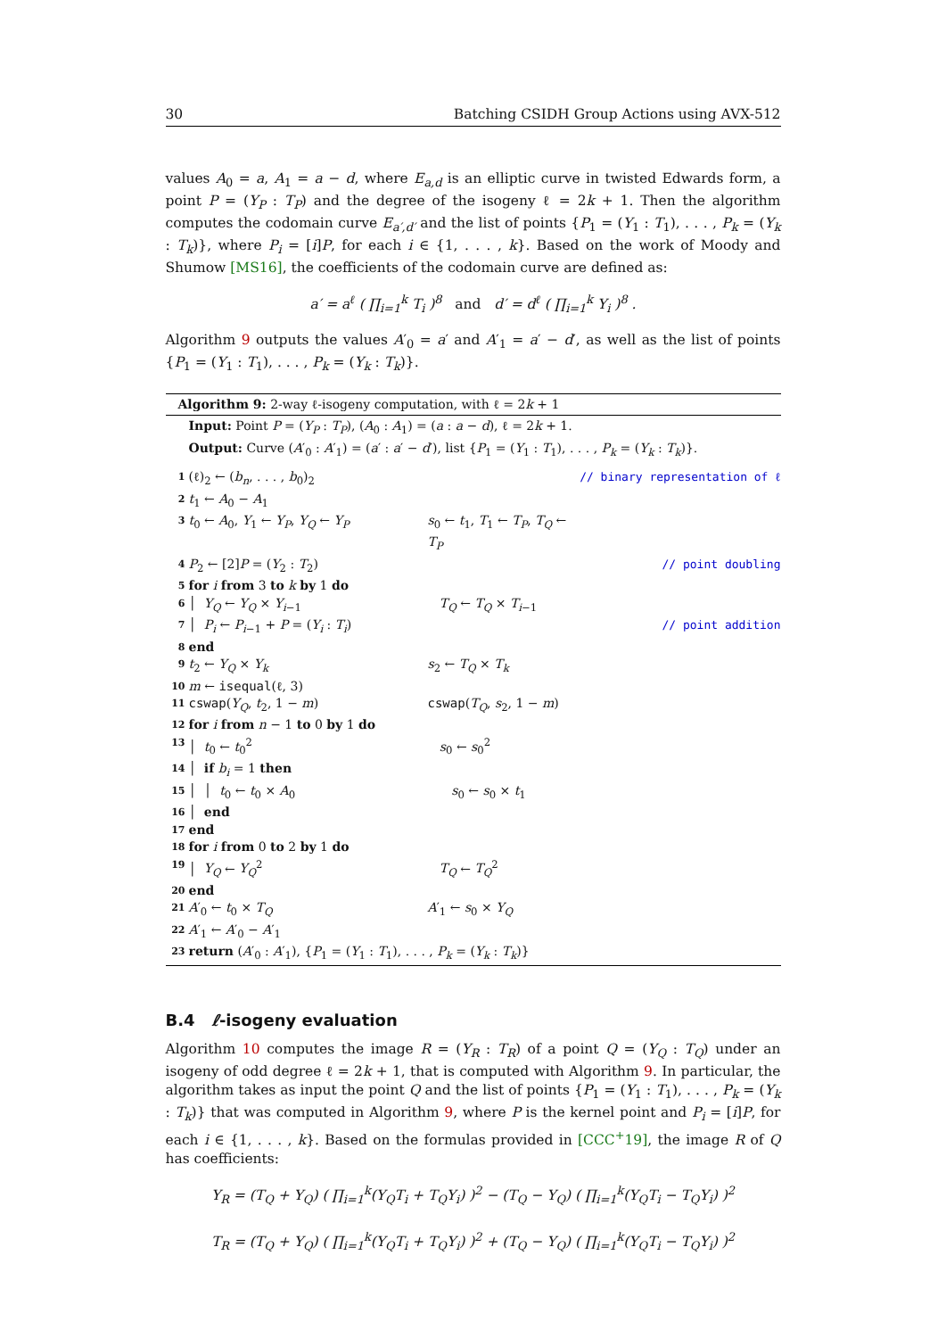30 Batching CSIDH Group Actions using AVX-512
values A<sub>0</sub> = a, A<sub>1</sub> = a − d, where E<sub>a,d</sub> is an elliptic curve in twisted Edwards form, a point P = (Y<sub>P</sub> : T<sub>P</sub>) and the degree of the isogeny ℓ = 2k + 1. Then the algorithm computes the codomain curve E<sub>a′,d′</sub> and the list of points {P<sub>1</sub> = (Y<sub>1</sub> : T<sub>1</sub>), . . . , P<sub>k</sub> = (Y<sub>k</sub> : T<sub>k</sub>)}, where P<sub>i</sub> = [i]P, for each i ∈ {1, . . . , k}. Based on the work of Moody and Shumow [MS16], the coefficients of the codomain curve are defined as:
a′ = a<sup>ℓ</sup> ( ∏<sub>i=1</sub><sup>k</sup> T<sub>i</sub> )<sup>8</sup> and d′ = d<sup>ℓ</sup> ( ∏<sub>i=1</sub><sup>k</sup> Y<sub>i</sub> )<sup>8</sup> .
Algorithm 9 outputs the values A′<sub>0</sub> = a′ and A′<sub>1</sub> = a′ − d′, as well as the list of points {P<sub>1</sub> = (Y<sub>1</sub> : T<sub>1</sub>), . . . , P<sub>k</sub> = (Y<sub>k</sub> : T<sub>k</sub>)}.
Algorithm 9: 2-way ℓ-isogeny computation, with ℓ = 2k + 1
Input: Point P = (Y<sub>P</sub> : T<sub>P</sub>), (A<sub>0</sub> : A<sub>1</sub>) = (a : a − d), ℓ = 2k + 1.
Output: Curve (A′<sub>0</sub> : A′<sub>1</sub>) = (a′ : a′ − d′), list {P<sub>1</sub> = (Y<sub>1</sub> : T<sub>1</sub>), . . . , P<sub>k</sub> = (Y<sub>k</sub> : T<sub>k</sub>)}.
1 (ℓ)<sub>2</sub> ← (b<sub>n</sub>, . . . , b<sub>0</sub>)<sub>2</sub> // binary representation of ℓ
2 t<sub>1</sub> ← A<sub>0</sub> − A<sub>1</sub>
3 t<sub>0</sub> ← A<sub>0</sub>, Y<sub>1</sub> ← Y<sub>P</sub>, Y<sub>Q</sub> ← Y<sub>P</sub> s<sub>0</sub> ← t<sub>1</sub>, T<sub>1</sub> ← T<sub>P</sub>, T<sub>Q</sub> ← T<sub>P</sub>
4 P<sub>2</sub> ← [2]P = (Y<sub>2</sub> : T<sub>2</sub>) // point doubling
5 for i from 3 to k by 1 do
6 │ Y<sub>Q</sub> ← Y<sub>Q</sub> × Y<sub>i−1</sub> T<sub>Q</sub> ← T<sub>Q</sub> × T<sub>i−1</sub>
7 │ P<sub>i</sub> ← P<sub>i−1</sub> + P = (Y<sub>i</sub> : T<sub>i</sub>) // point addition
8 end
9 t<sub>2</sub> ← Y<sub>Q</sub> × Y<sub>k</sub> s<sub>2</sub> ← T<sub>Q</sub> × T<sub>k</sub>
10 m ← isequal(ℓ, 3)
11 cswap(Y<sub>Q</sub>, t<sub>2</sub>, 1 − m) cswap(T<sub>Q</sub>, s<sub>2</sub>, 1 − m)
12 for i from n − 1 to 0 by 1 do
13 │ t<sub>0</sub> ← t<sub>0</sub><sup>2</sup> s<sub>0</sub> ← s<sub>0</sub><sup>2</sup>
14 │ if b<sub>i</sub> = 1 then
15 │ │ t<sub>0</sub> ← t<sub>0</sub> × A<sub>0</sub> s<sub>0</sub> ← s<sub>0</sub> × t<sub>1</sub>
16 │ end
17 end
18 for i from 0 to 2 by 1 do
19 │ Y<sub>Q</sub> ← Y<sub>Q</sub><sup>2</sup> T<sub>Q</sub> ← T<sub>Q</sub><sup>2</sup>
20 end
21 A′<sub>0</sub> ← t<sub>0</sub> × T<sub>Q</sub> A′<sub>1</sub> ← s<sub>0</sub> × Y<sub>Q</sub>
22 A′<sub>1</sub> ← A′<sub>0</sub> − A′<sub>1</sub>
23 return (A′<sub>0</sub> : A′<sub>1</sub>), {P<sub>1</sub> = (Y<sub>1</sub> : T<sub>1</sub>), . . . , P<sub>k</sub> = (Y<sub>k</sub> : T<sub>k</sub>)}
B.4 ℓ-isogeny evaluation
Algorithm 10 computes the image R = (Y<sub>R</sub> : T<sub>R</sub>) of a point Q = (Y<sub>Q</sub> : T<sub>Q</sub>) under an isogeny of odd degree ℓ = 2k + 1, that is computed with Algorithm 9. In particular, the algorithm takes as input the point Q and the list of points {P<sub>1</sub> = (Y<sub>1</sub> : T<sub>1</sub>), . . . , P<sub>k</sub> = (Y<sub>k</sub> : T<sub>k</sub>)} that was computed in Algorithm 9, where P is the kernel point and P<sub>i</sub> = [i]P, for each i ∈ {1, . . . , k}. Based on the formulas provided in [CCC<sup>+</sup>19], the image R of Q has coefficients:
Y<sub>R</sub> = (T<sub>Q</sub> + Y<sub>Q</sub>) ( ∏<sub>i=1</sub><sup>k</sup>(Y<sub>Q</sub>T<sub>i</sub> + T<sub>Q</sub>Y<sub>i</sub>) )<sup>2</sup> − (T<sub>Q</sub> − Y<sub>Q</sub>) ( ∏<sub>i=1</sub><sup>k</sup>(Y<sub>Q</sub>T<sub>i</sub> − T<sub>Q</sub>Y<sub>i</sub>) )<sup>2</sup>
T<sub>R</sub> = (T<sub>Q</sub> + Y<sub>Q</sub>) ( ∏<sub>i=1</sub><sup>k</sup>(Y<sub>Q</sub>T<sub>i</sub> + T<sub>Q</sub>Y<sub>i</sub>) )<sup>2</sup> + (T<sub>Q</sub> − Y<sub>Q</sub>) ( ∏<sub>i=1</sub><sup>k</sup>(Y<sub>Q</sub>T<sub>i</sub> − T<sub>Q</sub>Y<sub>i</sub>) )<sup>2</sup>